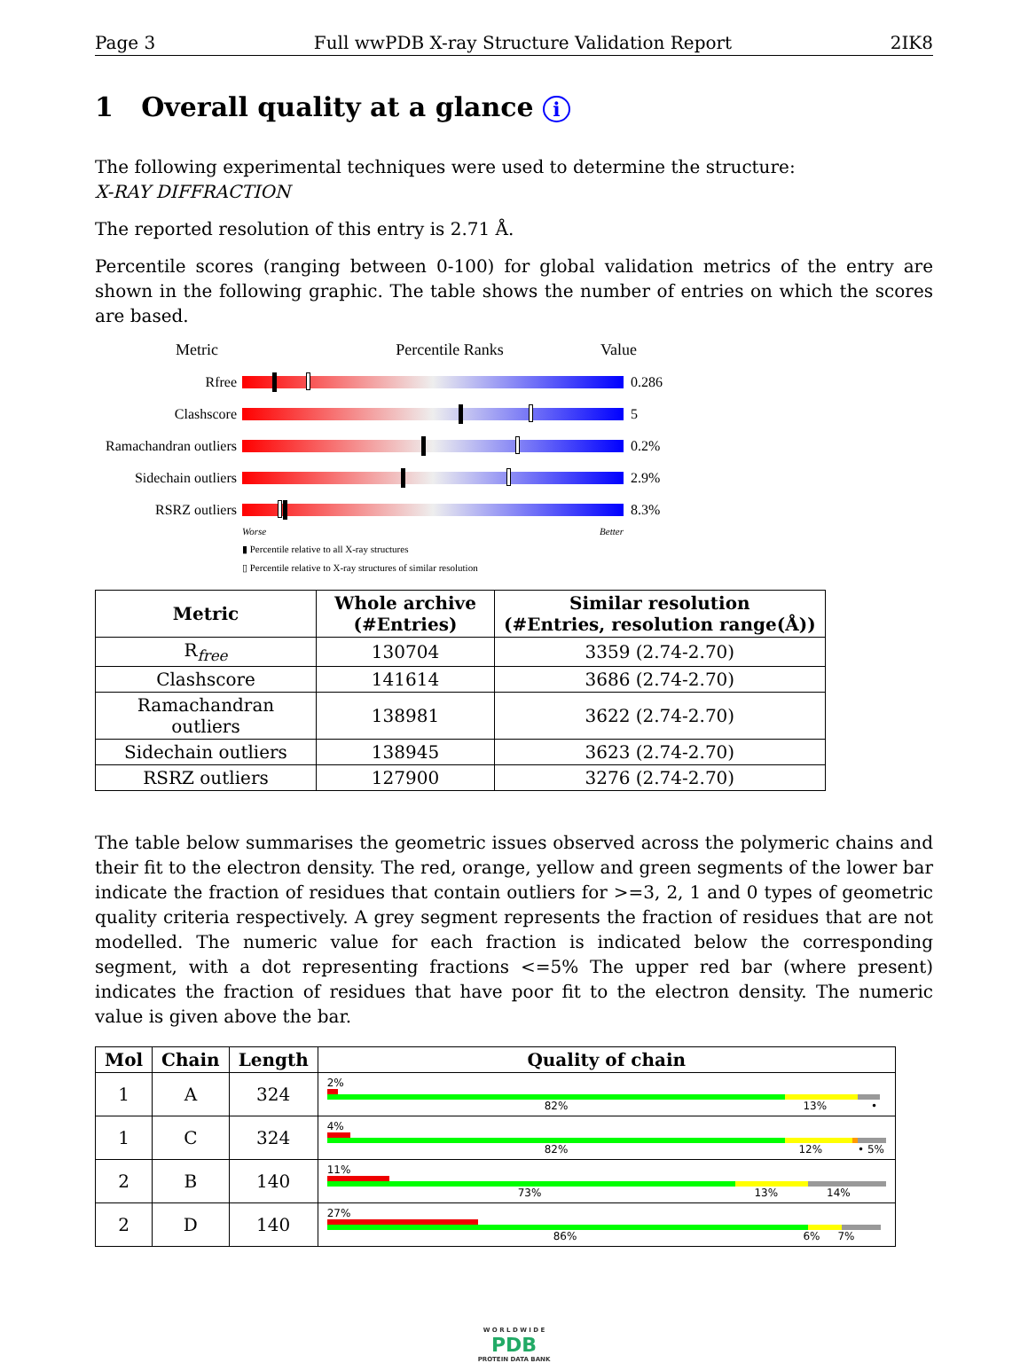Page 3 Full wwPDB X-ray Structure Validation Report 2IK8
1 Overall quality at a glance i
The following experimental techniques were used to determine the structure:
X-RAY DIFFRACTION
The reported resolution of this entry is 2.71 Å.
Percentile scores (ranging between 0-100) for global validation metrics of the entry are shown in the following graphic. The table shows the number of entries on which the scores are based.
Metric Percentile Ranks Value
Rfree 0.286
Clashscore 5
Ramachandran outliers
0.2%
Sidechain outliers
2.9%
RSRZ outliers 8.3%
Worse Better
▮ Percentile relative to all X-ray structures
▯ Percentile relative to X-ray structures of similar resolution
| Metric | Whole archive (#Entries) | Similar resolution (#Entries, resolution range(Å)) |
| --- | --- | --- |
| R<sub>free</sub> | 130704 | 3359 (2.74-2.70) |
| Clashscore | 141614 | 3686 (2.74-2.70) |
| Ramachandran outliers | 138981 | 3622 (2.74-2.70) |
| Sidechain outliers | 138945 | 3623 (2.74-2.70) |
| RSRZ outliers | 127900 | 3276 (2.74-2.70) |
The table below summarises the geometric issues observed across the polymeric chains and their fit to the electron density. The red, orange, yellow and green segments of the lower bar indicate the fraction of residues that contain outliers for >=3, 2, 1 and 0 types of geometric quality criteria respectively. A grey segment represents the fraction of residues that are not modelled. The numeric value for each fraction is indicated below the corresponding segment, with a dot representing fractions <=5% The upper red bar (where present) indicates the fraction of residues that have poor fit to the electron density. The numeric value is given above the bar.
| Mol | Chain | Length | Quality of chain |
| --- | --- | --- | --- |
| 1 | A | 324 | 2% 82% 13% • |
| 1 | C | 324 | 4% 82% 12% • 5% |
| 2 | B | 140 | 11% 73% 13% 14% |
| 2 | D | 140 | 27% 86% 6% 7% |
W O R L D W I D E
PDB
PROTEIN DATA BANK